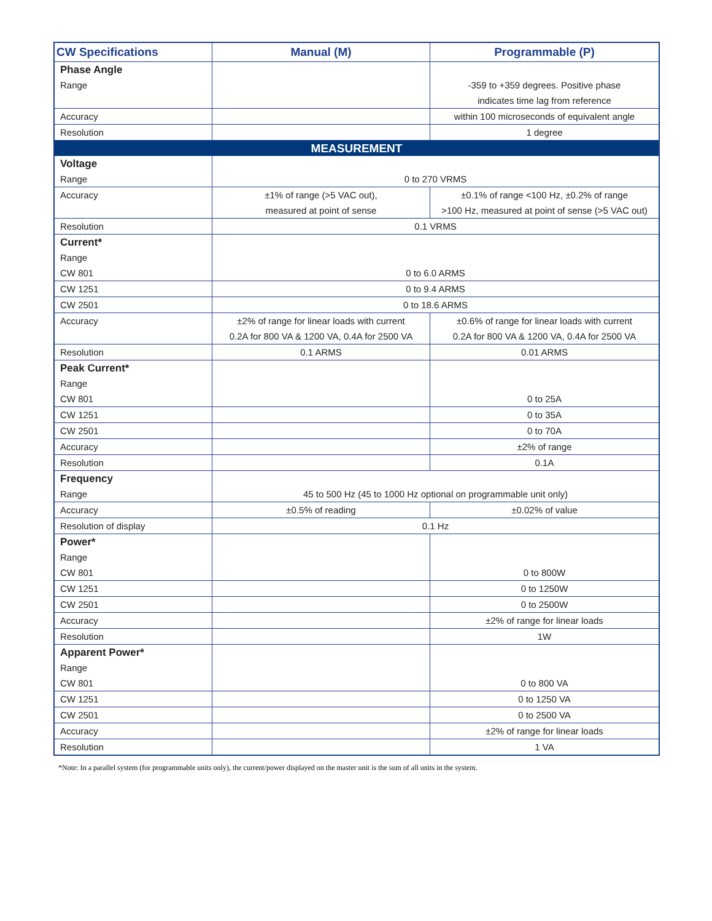| CW Specifications | Manual (M) | Programmable (P) |
| --- | --- | --- |
| Phase Angle | | |
| Range | | -359 to +359 degrees. Positive phase |
| | | indicates time lag from reference |
| Accuracy | | within 100 microseconds of equivalent angle |
| Resolution | | 1 degree |
| MEASUREMENT | | |
| Voltage | | |
| Range | 0 to 270 VRMS | |
| Accuracy | ±1% of range (>5 VAC out), | ±0.1% of range <100 Hz, ±0.2% of range |
| | measured at point of sense | >100 Hz, measured at point of sense (>5 VAC out) |
| Resolution | 0.1 VRMS | |
| Current* | | |
| Range | | |
| CW 801 | 0 to 6.0 ARMS | |
| CW 1251 | 0 to 9.4 ARMS | |
| CW 2501 | 0 to 18.6 ARMS | |
| Accuracy | ±2% of range for linear loads with current | ±0.6% of range for linear loads with current |
| | 0.2A for 800 VA & 1200 VA, 0.4A for 2500 VA | 0.2A for 800 VA & 1200 VA, 0.4A for 2500 VA |
| Resolution | 0.1 ARMS | 0.01 ARMS |
| Peak Current* | | |
| Range | | |
| CW 801 | | 0 to 25A |
| CW 1251 | | 0 to 35A |
| CW 2501 | | 0 to 70A |
| Accuracy | | ±2% of range |
| Resolution | | 0.1A |
| Frequency | | |
| Range | 45 to 500 Hz (45 to 1000 Hz optional on programmable unit only) | |
| Accuracy | ±0.5% of reading | ±0.02% of value |
| Resolution of display | 0.1 Hz | |
| Power* | | |
| Range | | |
| CW 801 | | 0 to 800W |
| CW 1251 | | 0 to 1250W |
| CW 2501 | | 0 to 2500W |
| Accuracy | | ±2% of range for linear loads |
| Resolution | | 1W |
| Apparent Power* | | |
| Range | | |
| CW 801 | | 0 to 800 VA |
| CW 1251 | | 0 to 1250 VA |
| CW 2501 | | 0 to 2500 VA |
| Accuracy | | ±2% of range for linear loads |
| Resolution | | 1 VA |
*Note: In a parallel system (for programmable units only), the current/power displayed on the master unit is the sum of all units in the system.